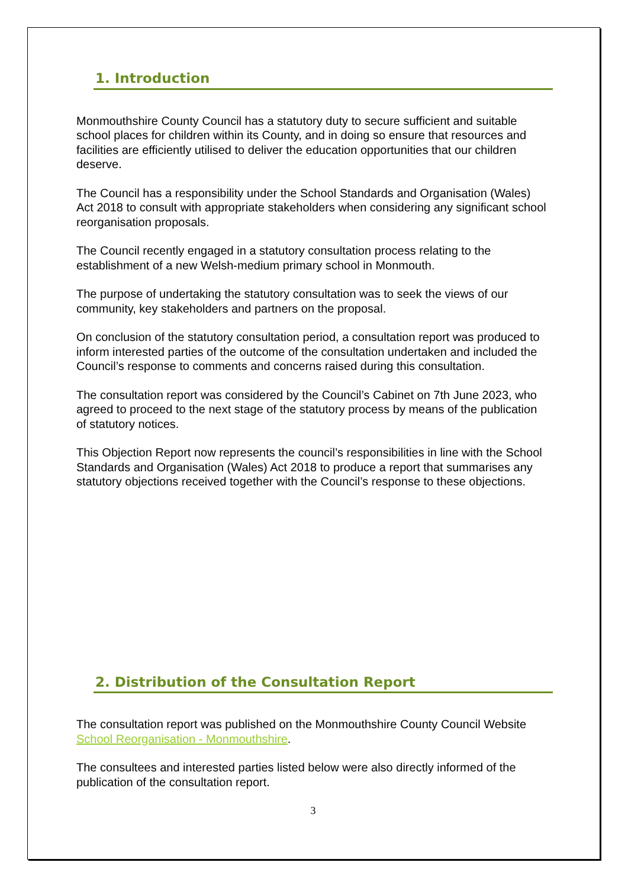1. Introduction
Monmouthshire County Council has a statutory duty to secure sufficient and suitable school places for children within its County, and in doing so ensure that resources and facilities are efficiently utilised to deliver the education opportunities that our children deserve.
The Council has a responsibility under the School Standards and Organisation (Wales) Act 2018 to consult with appropriate stakeholders when considering any significant school reorganisation proposals.
The Council recently engaged in a statutory consultation process relating to the establishment of a new Welsh-medium primary school in Monmouth.
The purpose of undertaking the statutory consultation was to seek the views of our community, key stakeholders and partners on the proposal.
On conclusion of the statutory consultation period, a consultation report was produced to inform interested parties of the outcome of the consultation undertaken and included the Council’s response to comments and concerns raised during this consultation.
The consultation report was considered by the Council’s Cabinet on 7th June 2023, who agreed to proceed to the next stage of the statutory process by means of the publication of statutory notices.
This Objection Report now represents the council’s responsibilities in line with the School Standards and Organisation (Wales) Act 2018 to produce a report that summarises any statutory objections received together with the Council’s response to these objections.
2. Distribution of the Consultation Report
The consultation report was published on the Monmouthshire County Council Website School Reorganisation - Monmouthshire.
The consultees and interested parties listed below were also directly informed of the publication of the consultation report.
3